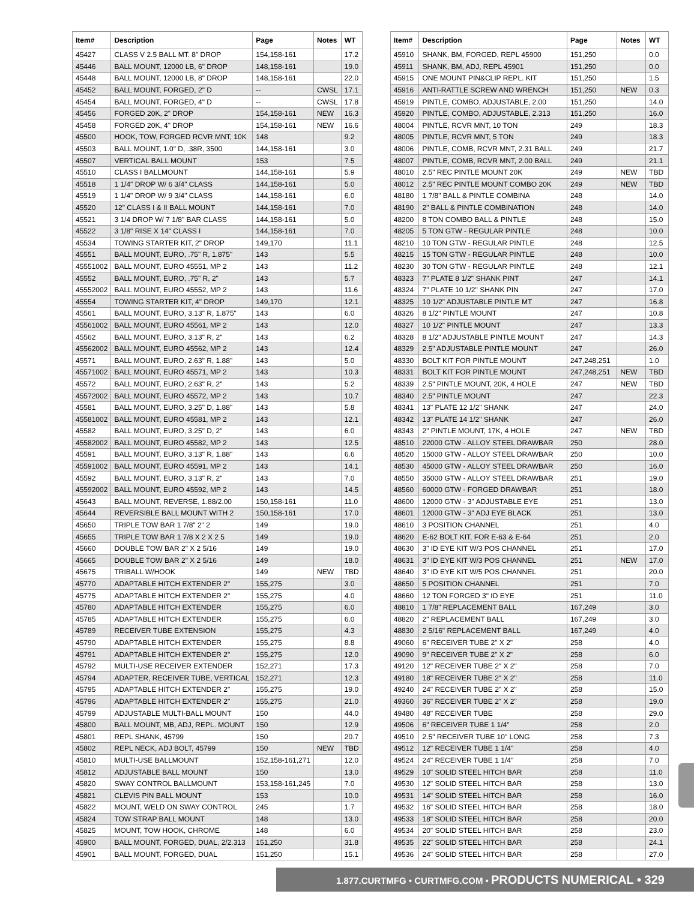| Item# | Description | Page | Notes | WT |
| --- | --- | --- | --- | --- |
| 45427 | CLASS V 2.5 BALL MT. 8" DROP | 154,158-161 | | 17.2 |
| 45446 | BALL MOUNT, 12000 LB, 6" DROP | 148,158-161 | | 19.0 |
| 45448 | BALL MOUNT, 12000 LB, 8" DROP | 148,158-161 | | 22.0 |
| 45452 | BALL MOUNT, FORGED, 2" D | -- | CWSL | 17.1 |
| 45454 | BALL MOUNT, FORGED, 4" D | -- | CWSL | 17.8 |
| 45456 | FORGED 20K, 2" DROP | 154,158-161 | NEW | 16.3 |
| 45458 | FORGED 20K, 4" DROP | 154,158-161 | NEW | 16.6 |
| 45500 | HOOK, TOW, FORGED RCVR MNT, 10K | 148 | | 9.2 |
| 45503 | BALL MOUNT, 1.0" D, .38R, 3500 | 144,158-161 | | 3.0 |
| 45507 | VERTICAL BALL MOUNT | 153 | | 7.5 |
| 45510 | CLASS I BALLMOUNT | 144,158-161 | | 5.9 |
| 45518 | 1 1/4" DROP W/ 6 3/4" CLASS | 144,158-161 | | 5.0 |
| 45519 | 1 1/4" DROP W/ 9 3/4" CLASS | 144,158-161 | | 6.0 |
| 45520 | 12" CLASS I & II BALL MOUNT | 144,158-161 | | 7.0 |
| 45521 | 3 1/4 DROP W/ 7 1/8" BAR CLASS | 144,158-161 | | 5.0 |
| 45522 | 3 1/8" RISE X 14" CLASS I | 144,158-161 | | 7.0 |
| 45534 | TOWING STARTER KIT, 2" DROP | 149,170 | | 11.1 |
| 45551 | BALL MOUNT, EURO, .75" R, 1.875" | 143 | | 5.5 |
| 45551002 | BALL MOUNT, EURO 45551, MP 2 | 143 | | 11.2 |
| 45552 | BALL MOUNT, EURO, .75" R, 2" | 143 | | 5.7 |
| 45552002 | BALL MOUNT, EURO 45552, MP 2 | 143 | | 11.6 |
| 45554 | TOWING STARTER KIT, 4" DROP | 149,170 | | 12.1 |
| 45561 | BALL MOUNT, EURO, 3.13" R, 1.875" | 143 | | 6.0 |
| 45561002 | BALL MOUNT, EURO 45561, MP 2 | 143 | | 12.0 |
| 45562 | BALL MOUNT, EURO, 3.13" R, 2" | 143 | | 6.2 |
| 45562002 | BALL MOUNT, EURO 45562, MP 2 | 143 | | 12.4 |
| 45571 | BALL MOUNT, EURO, 2.63" R, 1.88" | 143 | | 5.0 |
| 45571002 | BALL MOUNT, EURO 45571, MP 2 | 143 | | 10.3 |
| 45572 | BALL MOUNT, EURO, 2.63" R, 2" | 143 | | 5.2 |
| 45572002 | BALL MOUNT, EURO 45572, MP 2 | 143 | | 10.7 |
| 45581 | BALL MOUNT, EURO, 3.25" D, 1.88" | 143 | | 5.8 |
| 45581002 | BALL MOUNT, EURO 45581, MP 2 | 143 | | 12.1 |
| 45582 | BALL MOUNT, EURO, 3.25" D, 2" | 143 | | 6.0 |
| 45582002 | BALL MOUNT, EURO 45582, MP 2 | 143 | | 12.5 |
| 45591 | BALL MOUNT, EURO, 3.13" R, 1.88" | 143 | | 6.6 |
| 45591002 | BALL MOUNT, EURO 45591, MP 2 | 143 | | 14.1 |
| 45592 | BALL MOUNT, EURO, 3.13" R, 2" | 143 | | 7.0 |
| 45592002 | BALL MOUNT, EURO 45592, MP 2 | 143 | | 14.5 |
| 45643 | BALL MOUNT, REVERSE, 1.88/2.00 | 150,158-161 | | 11.0 |
| 45644 | REVERSIBLE BALL MOUNT WITH 2 | 150,158-161 | | 17.0 |
| 45650 | TRIPLE TOW BAR 1 7/8" 2" 2 | 149 | | 19.0 |
| 45655 | TRIPLE TOW BAR 1 7/8 X 2 X 2 5 | 149 | | 19.0 |
| 45660 | DOUBLE TOW BAR 2" X 2 5/16 | 149 | | 19.0 |
| 45665 | DOUBLE TOW BAR 2" X 2 5/16 | 149 | | 18.0 |
| 45675 | TRIBALL W/HOOK | 149 | NEW | TBD |
| 45770 | ADAPTABLE HITCH EXTENDER 2" | 155,275 | | 3.0 |
| 45775 | ADAPTABLE HITCH EXTENDER 2" | 155,275 | | 4.0 |
| 45780 | ADAPTABLE HITCH EXTENDER | 155,275 | | 6.0 |
| 45785 | ADAPTABLE HITCH EXTENDER | 155,275 | | 6.0 |
| 45789 | RECEIVER TUBE EXTENSION | 155,275 | | 4.3 |
| 45790 | ADAPTABLE HITCH EXTENDER | 155,275 | | 8.8 |
| 45791 | ADAPTABLE HITCH EXTENDER 2" | 155,275 | | 12.0 |
| 45792 | MULTI-USE RECEIVER EXTENDER | 152,271 | | 17.3 |
| 45794 | ADAPTER, RECEIVER TUBE, VERTICAL | 152,271 | | 12.3 |
| 45795 | ADAPTABLE HITCH EXTENDER 2" | 155,275 | | 19.0 |
| 45796 | ADAPTABLE HITCH EXTENDER 2" | 155,275 | | 21.0 |
| 45799 | ADJUSTABLE MULTI-BALL MOUNT | 150 | | 44.0 |
| 45800 | BALL MOUNT, MB, ADJ, REPL. MOUNT | 150 | | 12.9 |
| 45801 | REPL SHANK, 45799 | 150 | | 20.7 |
| 45802 | REPL NECK, ADJ BOLT, 45799 | 150 | NEW | TBD |
| 45810 | MULTI-USE BALLMOUNT | 152,158-161,271 | | 12.0 |
| 45812 | ADJUSTABLE BALL MOUNT | 150 | | 13.0 |
| 45820 | SWAY CONTROL BALLMOUNT | 153,158-161,245 | | 7.0 |
| 45821 | CLEVIS PIN BALL MOUNT | 153 | | 10.0 |
| 45822 | MOUNT, WELD ON SWAY CONTROL | 245 | | 1.7 |
| 45824 | TOW STRAP BALL MOUNT | 148 | | 13.0 |
| 45825 | MOUNT, TOW HOOK, CHROME | 148 | | 6.0 |
| 45900 | BALL MOUNT, FORGED, DUAL, 2/2.313 | 151,250 | | 31.8 |
| 45901 | BALL MOUNT, FORGED, DUAL | 151,250 | | 15.1 |
| Item# | Description | Page | Notes | WT |
| --- | --- | --- | --- | --- |
| 45910 | SHANK, BM, FORGED, REPL 45900 | 151,250 | | 0.0 |
| 45911 | SHANK, BM, ADJ, REPL 45901 | 151,250 | | 0.0 |
| 45915 | ONE MOUNT PIN&CLIP REPL. KIT | 151,250 | | 1.5 |
| 45916 | ANTI-RATTLE SCREW AND WRENCH | 151,250 | NEW | 0.3 |
| 45919 | PINTLE, COMBO, ADJUSTABLE, 2.00 | 151,250 | | 14.0 |
| 45920 | PINTLE, COMBO, ADJUSTABLE, 2.313 | 151,250 | | 16.0 |
| 48004 | PINTLE, RCVR MNT, 10 TON | 249 | | 18.3 |
| 48005 | PINTLE, RCVR MNT, 5 TON | 249 | | 18.3 |
| 48006 | PINTLE, COMB, RCVR MNT, 2.31 BALL | 249 | | 21.7 |
| 48007 | PINTLE, COMB, RCVR MNT, 2.00 BALL | 249 | | 21.1 |
| 48010 | 2.5" REC PINTLE MOUNT 20K | 249 | NEW | TBD |
| 48012 | 2.5" REC PINTLE MOUNT COMBO 20K | 249 | NEW | TBD |
| 48180 | 1 7/8" BALL & PINTLE COMBINA | 248 | | 14.0 |
| 48190 | 2" BALL & PINTLE COMBINATION | 248 | | 14.0 |
| 48200 | 8 TON COMBO BALL & PINTLE | 248 | | 15.0 |
| 48205 | 5 TON GTW - REGULAR PINTLE | 248 | | 10.0 |
| 48210 | 10 TON GTW - REGULAR PINTLE | 248 | | 12.5 |
| 48215 | 15 TON GTW - REGULAR PINTLE | 248 | | 10.0 |
| 48230 | 30 TON GTW - REGULAR PINTLE | 248 | | 12.1 |
| 48323 | 7" PLATE 8 1/2" SHANK PINT | 247 | | 14.1 |
| 48324 | 7" PLATE 10 1/2" SHANK PIN | 247 | | 17.0 |
| 48325 | 10 1/2" ADJUSTABLE PINTLE MT | 247 | | 16.8 |
| 48326 | 8 1/2" PINTLE MOUNT | 247 | | 10.8 |
| 48327 | 10 1/2" PINTLE MOUNT | 247 | | 13.3 |
| 48328 | 8 1/2" ADJUSTABLE PINTLE MOUNT | 247 | | 14.3 |
| 48329 | 2.5" ADJUSTABLE PINTLE MOUNT | 247 | | 26.0 |
| 48330 | BOLT KIT FOR PINTLE MOUNT | 247,248,251 | | 1.0 |
| 48331 | BOLT KIT FOR PINTLE MOUNT | 247,248,251 | NEW | TBD |
| 48339 | 2.5" PINTLE MOUNT, 20K, 4 HOLE | 247 | NEW | TBD |
| 48340 | 2.5" PINTLE MOUNT | 247 | | 22.3 |
| 48341 | 13" PLATE 12 1/2" SHANK | 247 | | 24.0 |
| 48342 | 13" PLATE 14 1/2" SHANK | 247 | | 26.0 |
| 48343 | 2" PINTLE MOUNT, 17K, 4 HOLE | 247 | NEW | TBD |
| 48510 | 22000 GTW - ALLOY STEEL DRAWBAR | 250 | | 28.0 |
| 48520 | 15000 GTW - ALLOY STEEL DRAWBAR | 250 | | 10.0 |
| 48530 | 45000 GTW - ALLOY STEEL DRAWBAR | 250 | | 16.0 |
| 48550 | 35000 GTW - ALLOY STEEL DRAWBAR | 251 | | 19.0 |
| 48560 | 60000 GTW - FORGED DRAWBAR | 251 | | 18.0 |
| 48600 | 12000 GTW - 3" ADJUSTABLE EYE | 251 | | 13.0 |
| 48601 | 12000 GTW - 3" ADJ EYE BLACK | 251 | | 13.0 |
| 48610 | 3 POSITION CHANNEL | 251 | | 4.0 |
| 48620 | E-62 BOLT KIT, FOR E-63 & E-64 | 251 | | 2.0 |
| 48630 | 3" ID EYE KIT W/3 POS CHANNEL | 251 | | 17.0 |
| 48631 | 3" ID EYE KIT W/3 POS CHANNEL | 251 | NEW | 17.0 |
| 48640 | 3" ID EYE KIT W/5 POS CHANNEL | 251 | | 20.0 |
| 48650 | 5 POSITION CHANNEL | 251 | | 7.0 |
| 48660 | 12 TON FORGED 3" ID EYE | 251 | | 11.0 |
| 48810 | 1 7/8" REPLACEMENT BALL | 167,249 | | 3.0 |
| 48820 | 2" REPLACEMENT BALL | 167,249 | | 3.0 |
| 48830 | 2 5/16" REPLACEMENT BALL | 167,249 | | 4.0 |
| 49060 | 6" RECEIVER TUBE 2" X 2" | 258 | | 4.0 |
| 49090 | 9" RECEIVER TUBE 2" X 2" | 258 | | 6.0 |
| 49120 | 12" RECEIVER TUBE 2" X 2" | 258 | | 7.0 |
| 49180 | 18" RECEIVER TUBE 2" X 2" | 258 | | 11.0 |
| 49240 | 24" RECEIVER TUBE 2" X 2" | 258 | | 15.0 |
| 49360 | 36" RECEIVER TUBE 2" X 2" | 258 | | 19.0 |
| 49480 | 48" RECEIVER TUBE | 258 | | 29.0 |
| 49506 | 6" RECEIVER TUBE 1 1/4" | 258 | | 2.0 |
| 49510 | 2.5" RECEIVER TUBE 10" LONG | 258 | | 7.3 |
| 49512 | 12" RECEIVER TUBE 1 1/4" | 258 | | 4.0 |
| 49524 | 24" RECEIVER TUBE 1 1/4" | 258 | | 7.0 |
| 49529 | 10" SOLID STEEL HITCH BAR | 258 | | 11.0 |
| 49530 | 12" SOLID STEEL HITCH BAR | 258 | | 13.0 |
| 49531 | 14" SOLID STEEL HITCH BAR | 258 | | 16.0 |
| 49532 | 16" SOLID STEEL HITCH BAR | 258 | | 18.0 |
| 49533 | 18" SOLID STEEL HITCH BAR | 258 | | 20.0 |
| 49534 | 20" SOLID STEEL HITCH BAR | 258 | | 23.0 |
| 49535 | 22" SOLID STEEL HITCH BAR | 258 | | 24.1 |
| 49536 | 24" SOLID STEEL HITCH BAR | 258 | | 27.0 |
1.877.CURTMFG • CURTMFG.COM • PRODUCTS NUMERICAL • 329